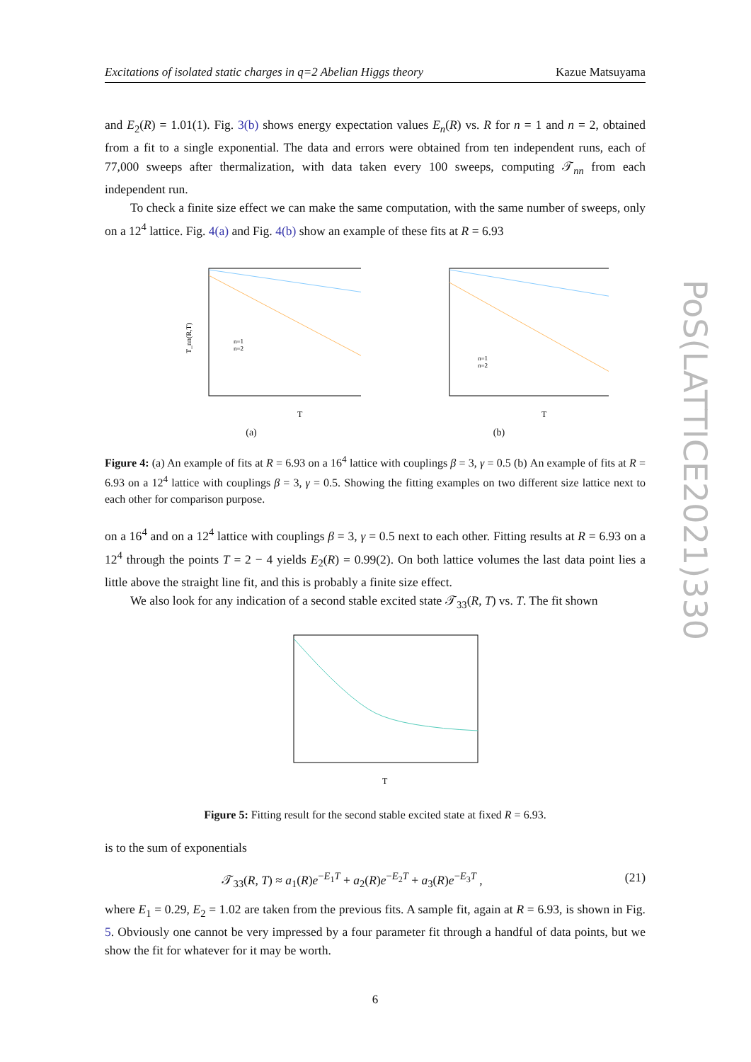Excitations of isolated static charges in q=2 Abelian Higgs theory Kazue Matsuyama
and E<sub>2</sub>(R) = 1.01(1). Fig. 3(b) shows energy expectation values E<sub>n</sub>(R) vs. R for n = 1 and n = 2, obtained from a fit to a single exponential. The data and errors were obtained from ten independent runs, each of 77,000 sweeps after thermalization, with data taken every 100 sweeps, computing 𝒯<sub>nn</sub> from each independent run.
To check a finite size effect we can make the same computation, with the same number of sweeps, only on a 12<sup>4</sup> lattice. Fig. 4(a) and Fig. 4(b) show an example of these fits at R = 6.93
T_nn(R,T)
T
n=1
n=2
(a)
T
n=1
n=2
(b)
Figure 4: (a) An example of fits at R = 6.93 on a 16<sup>4</sup> lattice with couplings β = 3, γ = 0.5 (b) An example of fits at R = 6.93 on a 12<sup>4</sup> lattice with couplings β = 3, γ = 0.5. Showing the fitting examples on two different size lattice next to each other for comparison purpose.
on a 16<sup>4</sup> and on a 12<sup>4</sup> lattice with couplings β = 3, γ = 0.5 next to each other. Fitting results at R = 6.93 on a 12<sup>4</sup> through the points T = 2 − 4 yields E<sub>2</sub>(R) = 0.99(2). On both lattice volumes the last data point lies a little above the straight line fit, and this is probably a finite size effect.
We also look for any indication of a second stable excited state 𝒯<sub>33</sub>(R, T) vs. T. The fit shown
T
Figure 5: Fitting result for the second stable excited state at fixed R = 6.93.
is to the sum of exponentials
𝒯<sub>33</sub>(R, T) ≈ a<sub>1</sub>(R)e<sup>−E<sub>1</sub>T</sup> + a<sub>2</sub>(R)e<sup>−E<sub>2</sub>T</sup> + a<sub>3</sub>(R)e<sup>−E<sub>3</sub>T</sup> , (21)
where E<sub>1</sub> = 0.29, E<sub>2</sub> = 1.02 are taken from the previous fits. A sample fit, again at R = 6.93, is shown in Fig. 5. Obviously one cannot be very impressed by a four parameter fit through a handful of data points, but we show the fit for whatever for it may be worth.
6
PoS(LATTICE2021)330